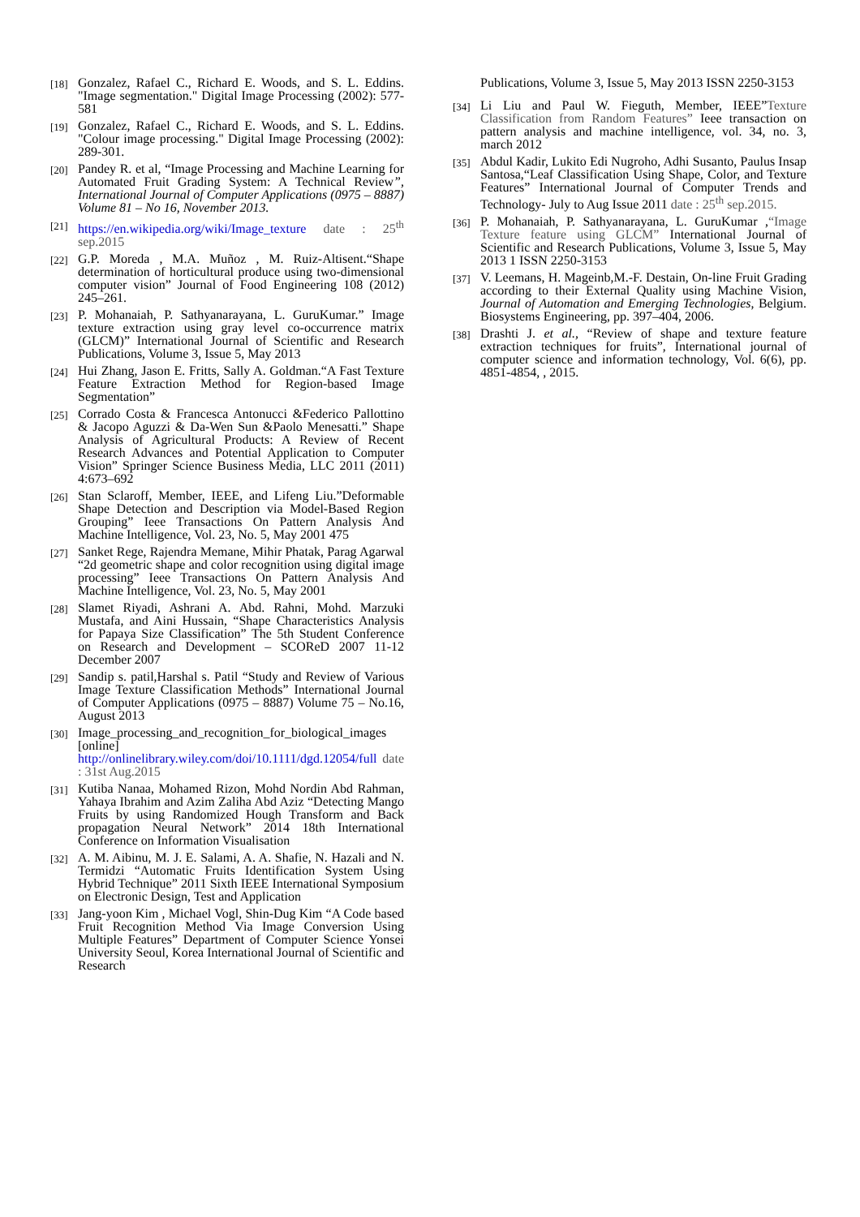[18] Gonzalez, Rafael C., Richard E. Woods, and S. L. Eddins. "Image segmentation." Digital Image Processing (2002): 577-581
[19] Gonzalez, Rafael C., Richard E. Woods, and S. L. Eddins. "Colour image processing." Digital Image Processing (2002): 289-301.
[20] Pandey R. et al, “Image Processing and Machine Learning for Automated Fruit Grading System: A Technical Review”, International Journal of Computer Applications (0975 – 8887) Volume 81 – No 16, November 2013.
[21] https://en.wikipedia.org/wiki/Image_texture date : 25<sup>th</sup> sep.2015
[22] G.P. Moreda , M.A. Muñoz , M. Ruiz-Altisent.“Shape determination of horticultural produce using two-dimensional computer vision” Journal of Food Engineering 108 (2012) 245–261.
[23] P. Mohanaiah, P. Sathyanarayana, L. GuruKumar.” Image texture extraction using gray level co-occurrence matrix (GLCM)” International Journal of Scientific and Research Publications, Volume 3, Issue 5, May 2013
[24] Hui Zhang, Jason E. Fritts, Sally A. Goldman.“A Fast Texture Feature Extraction Method for Region-based Image Segmentation”
[25] Corrado Costa & Francesca Antonucci &Federico Pallottino & Jacopo Aguzzi & Da-Wen Sun &Paolo Menesatti.” Shape Analysis of Agricultural Products: A Review of Recent Research Advances and Potential Application to Computer Vision” Springer Science Business Media, LLC 2011 (2011) 4:673–692
[26] Stan Sclaroff, Member, IEEE, and Lifeng Liu.”Deformable Shape Detection and Description via Model-Based Region Grouping” Ieee Transactions On Pattern Analysis And Machine Intelligence, Vol. 23, No. 5, May 2001 475
[27] Sanket Rege, Rajendra Memane, Mihir Phatak, Parag Agarwal “2d geometric shape and color recognition using digital image processing” Ieee Transactions On Pattern Analysis And Machine Intelligence, Vol. 23, No. 5, May 2001
[28] Slamet Riyadi, Ashrani A. Abd. Rahni, Mohd. Marzuki Mustafa, and Aini Hussain, “Shape Characteristics Analysis for Papaya Size Classification” The 5th Student Conference on Research and Development – SCOReD 2007 11-12 December 2007
[29] Sandip s. patil,Harshal s. Patil “Study and Review of Various Image Texture Classification Methods” International Journal of Computer Applications (0975 – 8887) Volume 75 – No.16, August 2013
[30] Image_processing_and_recognition_for_biological_images [online] http://onlinelibrary.wiley.com/doi/10.1111/dgd.12054/full date : 31st Aug.2015
[31] Kutiba Nanaa, Mohamed Rizon, Mohd Nordin Abd Rahman, Yahaya Ibrahim and Azim Zaliha Abd Aziz “Detecting Mango Fruits by using Randomized Hough Transform and Back propagation Neural Network” 2014 18th International Conference on Information Visualisation
[32] A. M. Aibinu, M. J. E. Salami, A. A. Shafie, N. Hazali and N. Termidzi “Automatic Fruits Identification System Using Hybrid Technique” 2011 Sixth IEEE International Symposium on Electronic Design, Test and Application
[33] Jang-yoon Kim , Michael Vogl, Shin-Dug Kim “A Code based Fruit Recognition Method Via Image Conversion Using Multiple Features” Department of Computer Science Yonsei University Seoul, Korea International Journal of Scientific and Research
Publications, Volume 3, Issue 5, May 2013 ISSN 2250-3153
[34] Li Liu and Paul W. Fieguth, Member, IEEE”Texture Classification from Random Features” Ieee transaction on pattern analysis and machine intelligence, vol. 34, no. 3, march 2012
[35] Abdul Kadir, Lukito Edi Nugroho, Adhi Susanto, Paulus Insap Santosa,“Leaf Classification Using Shape, Color, and Texture Features” International Journal of Computer Trends and Technology- July to Aug Issue 2011 date : 25<sup>th</sup> sep.2015.
[36] P. Mohanaiah, P. Sathyanarayana, L. GuruKumar ,“Image Texture feature using GLCM” International Journal of Scientific and Research Publications, Volume 3, Issue 5, May 2013 1 ISSN 2250-3153
[37] V. Leemans, H. Mageinb,M.-F. Destain, On-line Fruit Grading according to their External Quality using Machine Vision, Journal of Automation and Emerging Technologies, Belgium. Biosystems Engineering, pp. 397–404, 2006.
[38] Drashti J. et al., “Review of shape and texture feature extraction techniques for fruits”, International journal of computer science and information technology, Vol. 6(6), pp. 4851-4854, , 2015.